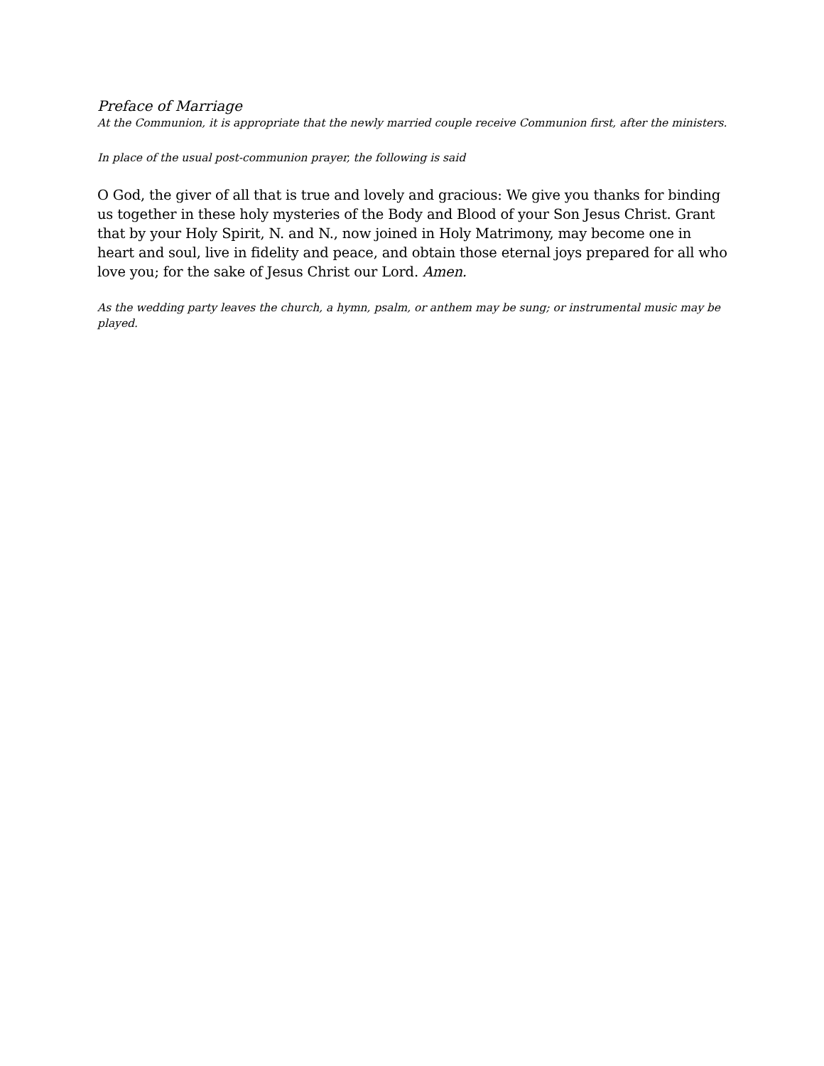Preface of Marriage
At the Communion, it is appropriate that the newly married couple receive Communion first, after the ministers.
In place of the usual post-communion prayer, the following is said
O God, the giver of all that is true and lovely and gracious: We give you thanks for binding us together in these holy mysteries of the Body and Blood of your Son Jesus Christ. Grant that by your Holy Spirit, N. and N., now joined in Holy Matrimony, may become one in heart and soul, live in fidelity and peace, and obtain those eternal joys prepared for all who love you; for the sake of Jesus Christ our Lord. Amen.
As the wedding party leaves the church, a hymn, psalm, or anthem may be sung; or instrumental music may be played.